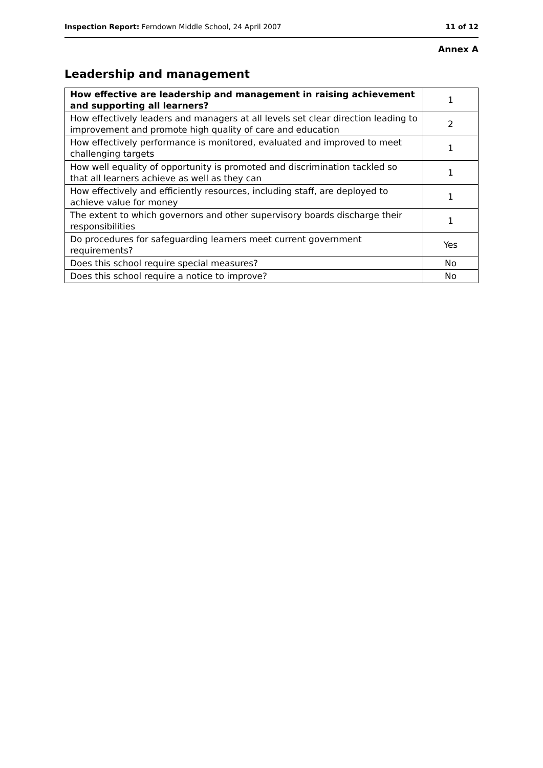Inspection Report: Ferndown Middle School, 24 April 2007 11 of 12
Annex A
Leadership and management
| How effective are leadership and management in raising achievement and supporting all learners? | 1 |
| How effectively leaders and managers at all levels set clear direction leading to improvement and promote high quality of care and education | 2 |
| How effectively performance is monitored, evaluated and improved to meet challenging targets | 1 |
| How well equality of opportunity is promoted and discrimination tackled so that all learners achieve as well as they can | 1 |
| How effectively and efficiently resources, including staff, are deployed to achieve value for money | 1 |
| The extent to which governors and other supervisory boards discharge their responsibilities | 1 |
| Do procedures for safeguarding learners meet current government requirements? | Yes |
| Does this school require special measures? | No |
| Does this school require a notice to improve? | No |